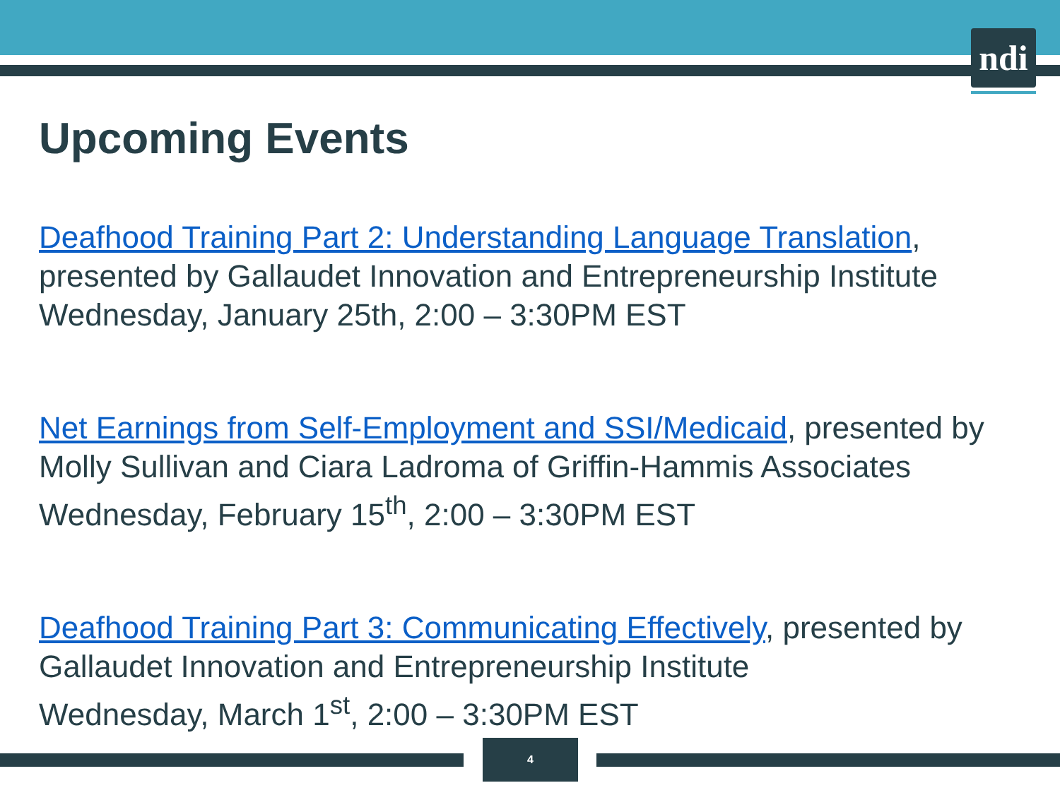ndi
Upcoming Events
Deafhood Training Part 2: Understanding Language Translation, presented by Gallaudet Innovation and Entrepreneurship Institute
Wednesday, January 25th, 2:00 – 3:30PM EST
Net Earnings from Self-Employment and SSI/Medicaid, presented by Molly Sullivan and Ciara Ladroma of Griffin-Hammis Associates
Wednesday, February 15<sup>th</sup>, 2:00 – 3:30PM EST
Deafhood Training Part 3: Communicating Effectively, presented by Gallaudet Innovation and Entrepreneurship Institute
Wednesday, March 1<sup>st</sup>, 2:00 – 3:30PM EST
4